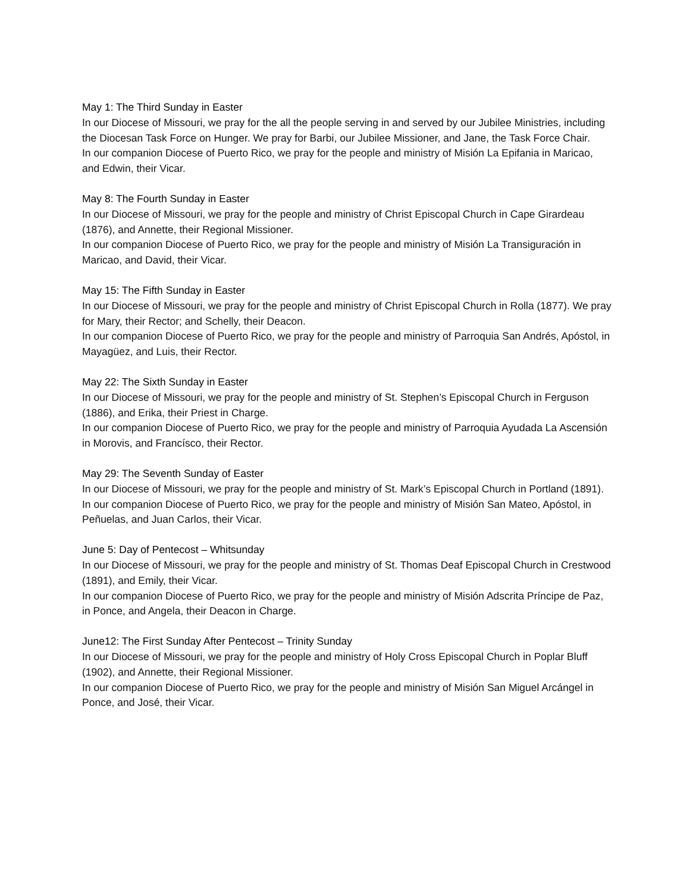May 1: The Third Sunday in Easter
In our Diocese of Missouri, we pray for the all the people serving in and served by our Jubilee Ministries, including the Diocesan Task Force on Hunger. We pray for Barbi, our Jubilee Missioner, and Jane, the Task Force Chair.
In our companion Diocese of Puerto Rico, we pray for the people and ministry of Misión La Epifania in Maricao, and Edwin, their Vicar.
May 8: The Fourth Sunday in Easter
In our Diocese of Missouri, we pray for the people and ministry of Christ Episcopal Church in Cape Girardeau (1876), and Annette, their Regional Missioner.
In our companion Diocese of Puerto Rico, we pray for the people and ministry of Misión La Transiguración in Maricao, and David, their Vicar.
May 15: The Fifth Sunday in Easter
In our Diocese of Missouri, we pray for the people and ministry of Christ Episcopal Church in Rolla (1877). We pray for Mary, their Rector; and Schelly, their Deacon.
In our companion Diocese of Puerto Rico, we pray for the people and ministry of Parroquia San Andrés, Apóstol, in Mayagüez, and Luis, their Rector.
May 22: The Sixth Sunday in Easter
In our Diocese of Missouri, we pray for the people and ministry of St. Stephen’s Episcopal Church in Ferguson (1886), and Erika, their Priest in Charge.
In our companion Diocese of Puerto Rico, we pray for the people and ministry of Parroquia Ayudada La Ascensión in Morovis, and Francísco, their Rector.
May 29: The Seventh Sunday of Easter
In our Diocese of Missouri, we pray for the people and ministry of St. Mark’s Episcopal Church in Portland (1891).
In our companion Diocese of Puerto Rico, we pray for the people and ministry of Misión San Mateo, Apóstol, in Peñuelas, and Juan Carlos, their Vicar.
June 5: Day of Pentecost – Whitsunday
In our Diocese of Missouri, we pray for the people and ministry of St. Thomas Deaf Episcopal Church in Crestwood (1891), and Emily, their Vicar.
In our companion Diocese of Puerto Rico, we pray for the people and ministry of Misión Adscrita Príncipe de Paz, in Ponce, and Angela, their Deacon in Charge.
June12: The First Sunday After Pentecost – Trinity Sunday
In our Diocese of Missouri, we pray for the people and ministry of Holy Cross Episcopal Church in Poplar Bluff (1902), and Annette, their Regional Missioner.
In our companion Diocese of Puerto Rico, we pray for the people and ministry of Misión San Miguel Arcángel in Ponce, and José, their Vicar.